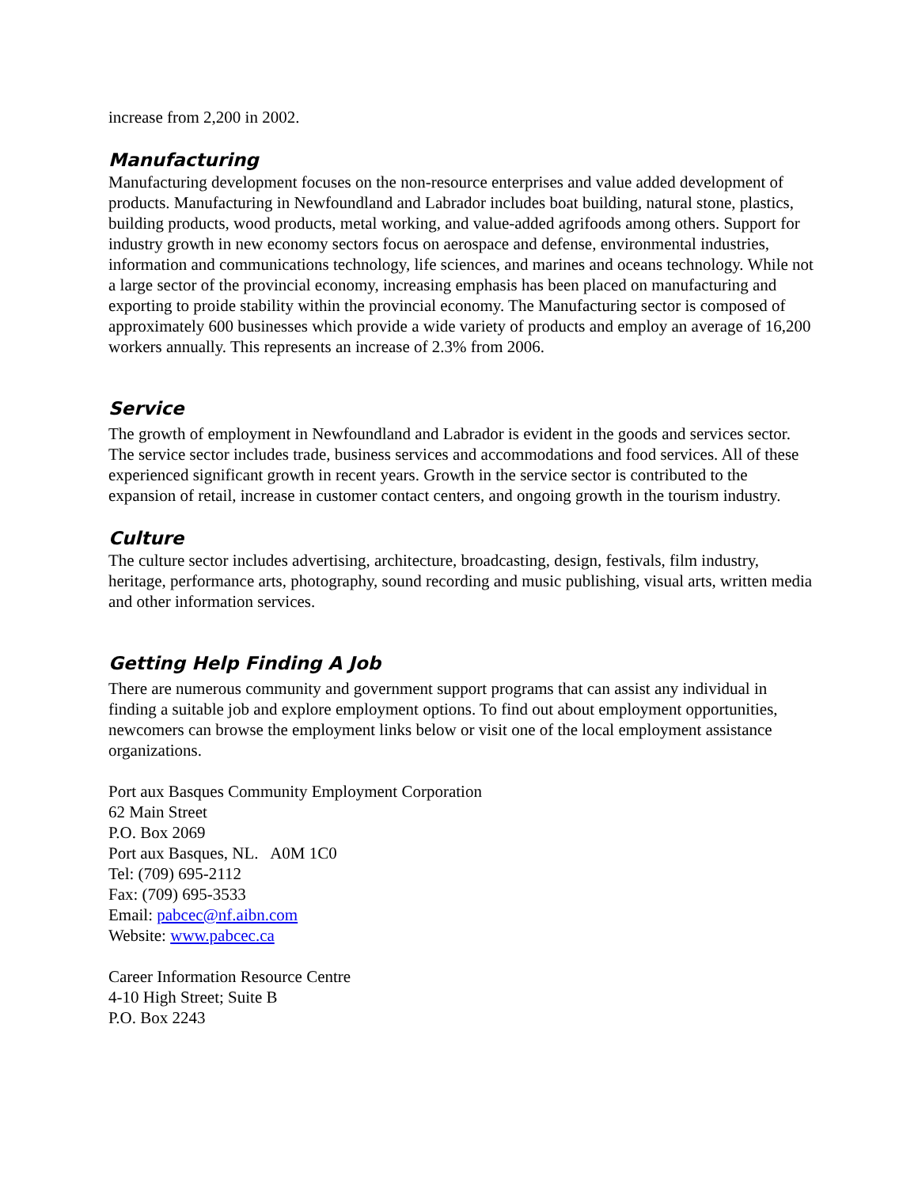increase from 2,200 in 2002.
Manufacturing
Manufacturing development focuses on the non-resource enterprises and value added development of products. Manufacturing in Newfoundland and Labrador includes boat building, natural stone, plastics, building products, wood products, metal working, and value-added agrifoods among others. Support for industry growth in new economy sectors focus on aerospace and defense, environmental industries, information and communications technology, life sciences, and marines and oceans technology. While not a large sector of the provincial economy, increasing emphasis has been placed on manufacturing and exporting to proide stability within the provincial economy. The Manufacturing sector is composed of approximately 600 businesses which provide a wide variety of products and employ an average of 16,200 workers annually. This represents an increase of 2.3% from 2006.
Service
The growth of employment in Newfoundland and Labrador is evident in the goods and services sector. The service sector includes trade, business services and accommodations and food services. All of these experienced significant growth in recent years. Growth in the service sector is contributed to the expansion of retail, increase in customer contact centers, and ongoing growth in the tourism industry.
Culture
The culture sector includes advertising, architecture, broadcasting, design, festivals, film industry, heritage, performance arts, photography, sound recording and music publishing, visual arts, written media and other information services.
Getting Help Finding A Job
There are numerous community and government support programs that can assist any individual in finding a suitable job and explore employment options. To find out about employment opportunities, newcomers can browse the employment links below or visit one of the local employment assistance organizations.
Port aux Basques Community Employment Corporation
62 Main Street
P.O. Box 2069
Port aux Basques, NL. A0M 1C0
Tel: (709) 695-2112
Fax: (709) 695-3533
Email: pabcec@nf.aibn.com
Website: www.pabcec.ca
Career Information Resource Centre
4-10 High Street; Suite B
P.O. Box 2243